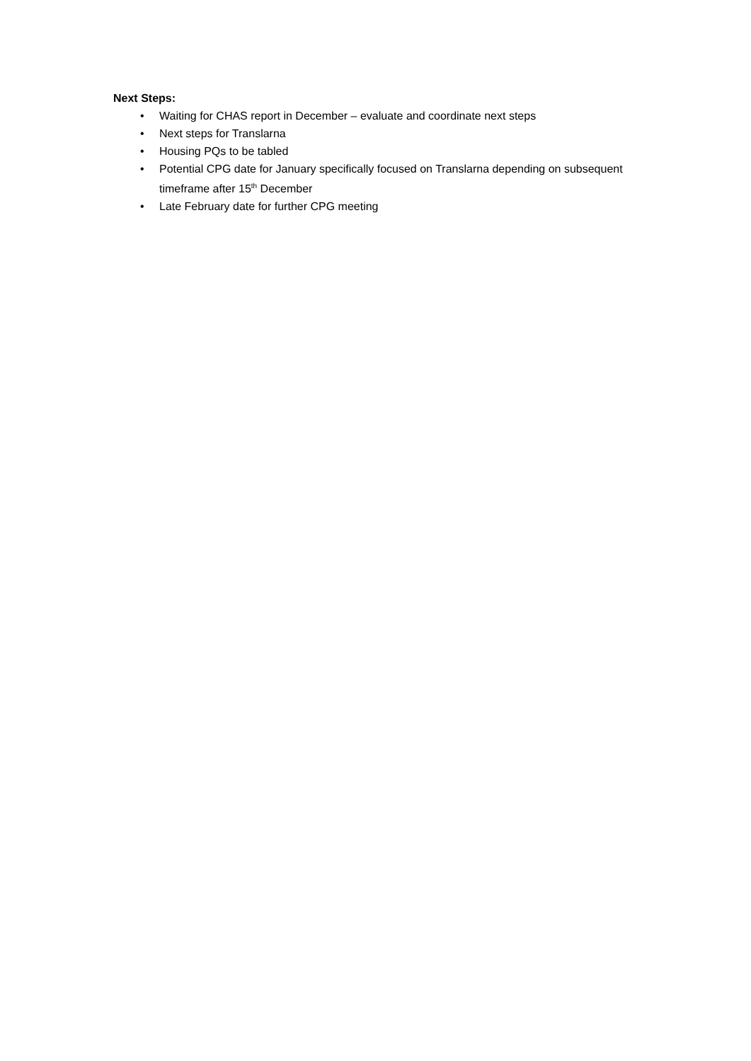Next Steps:
• Waiting for CHAS report in December – evaluate and coordinate next steps
• Next steps for Translarna
• Housing PQs to be tabled
• Potential CPG date for January specifically focused on Translarna depending on subsequent timeframe after 15<sup>th</sup> December
• Late February date for further CPG meeting